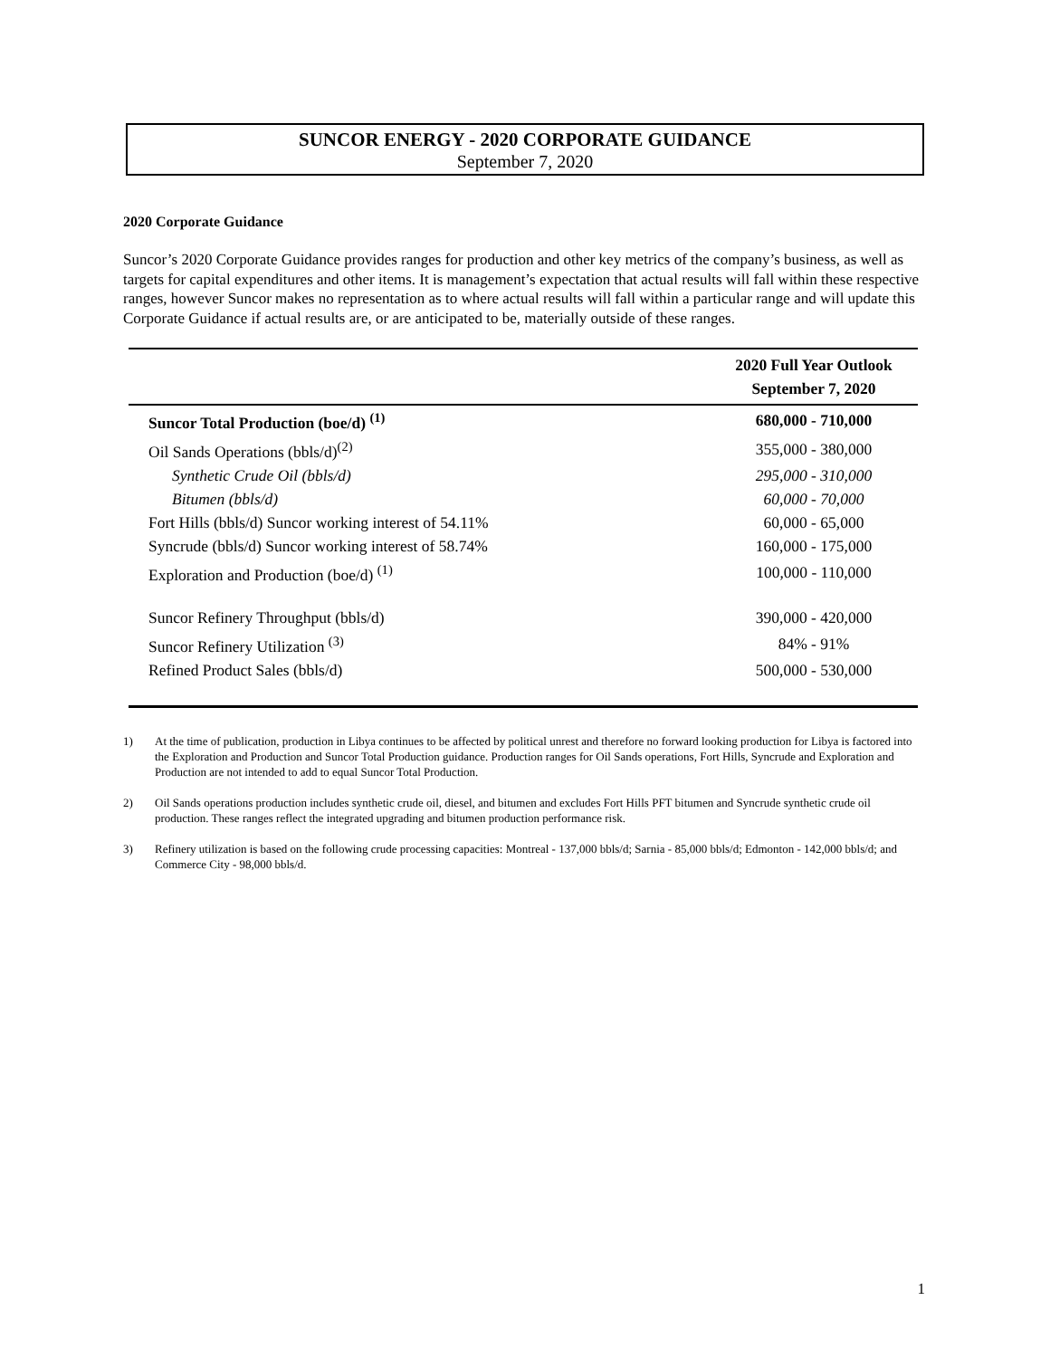SUNCOR ENERGY - 2020 CORPORATE GUIDANCE
September 7, 2020
2020 Corporate Guidance
Suncor’s 2020 Corporate Guidance provides ranges for production and other key metrics of the company’s business, as well as targets for capital expenditures and other items. It is management’s expectation that actual results will fall within these respective ranges, however Suncor makes no representation as to where actual results will fall within a particular range and will update this Corporate Guidance if actual results are, or are anticipated to be, materially outside of these ranges.
| | 2020 Full Year Outlook September 7, 2020 |
| --- | --- |
| Suncor Total Production (boe/d) <sup>(1)</sup> | 680,000 - 710,000 |
| Oil Sands Operations (bbls/d)<sup>(2)</sup> | 355,000 - 380,000 |
| Synthetic Crude Oil (bbls/d) | 295,000 - 310,000 |
| Bitumen (bbls/d) | 60,000 - 70,000 |
| Fort Hills (bbls/d) Suncor working interest of 54.11% | 60,000 - 65,000 |
| Syncrude (bbls/d) Suncor working interest of 58.74% | 160,000 - 175,000 |
| Exploration and Production (boe/d) <sup>(1)</sup> | 100,000 - 110,000 |
| Suncor Refinery Throughput (bbls/d) | 390,000 - 420,000 |
| Suncor Refinery Utilization <sup>(3)</sup> | 84% - 91% |
| Refined Product Sales (bbls/d) | 500,000 - 530,000 |
1) At the time of publication, production in Libya continues to be affected by political unrest and therefore no forward looking production for Libya is factored into the Exploration and Production and Suncor Total Production guidance. Production ranges for Oil Sands operations, Fort Hills, Syncrude and Exploration and Production are not intended to add to equal Suncor Total Production.
2) Oil Sands operations production includes synthetic crude oil, diesel, and bitumen and excludes Fort Hills PFT bitumen and Syncrude synthetic crude oil production. These ranges reflect the integrated upgrading and bitumen production performance risk.
3) Refinery utilization is based on the following crude processing capacities: Montreal - 137,000 bbls/d; Sarnia - 85,000 bbls/d; Edmonton - 142,000 bbls/d; and Commerce City - 98,000 bbls/d.
1